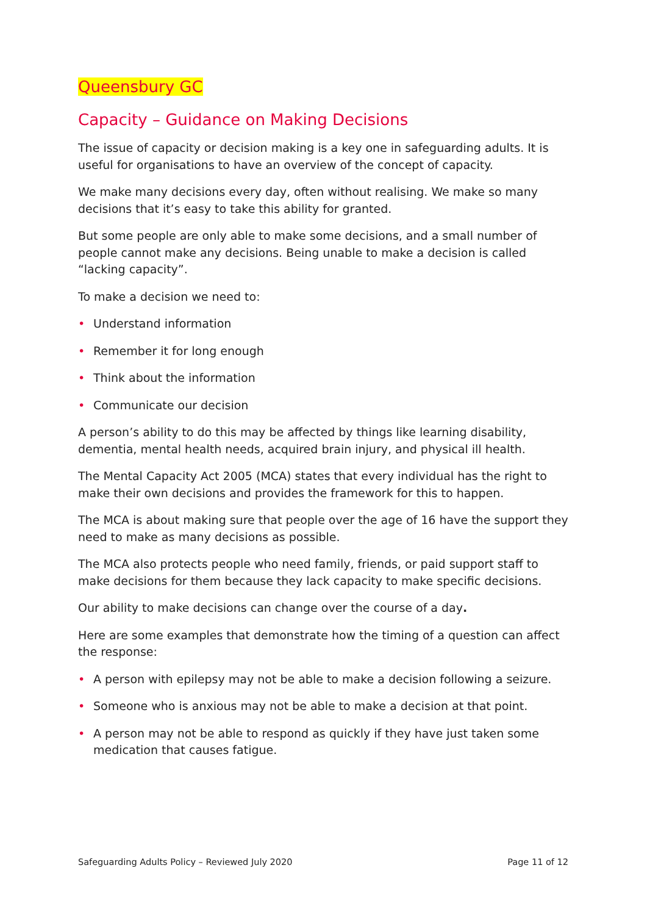Queensbury GC
Capacity – Guidance on Making Decisions
The issue of capacity or decision making is a key one in safeguarding adults. It is useful for organisations to have an overview of the concept of capacity.
We make many decisions every day, often without realising. We make so many decisions that it’s easy to take this ability for granted.
But some people are only able to make some decisions, and a small number of people cannot make any decisions. Being unable to make a decision is called “lacking capacity”.
To make a decision we need to:
• Understand information
• Remember it for long enough
• Think about the information
• Communicate our decision
A person’s ability to do this may be affected by things like learning disability, dementia, mental health needs, acquired brain injury, and physical ill health.
The Mental Capacity Act 2005 (MCA) states that every individual has the right to make their own decisions and provides the framework for this to happen.
The MCA is about making sure that people over the age of 16 have the support they need to make as many decisions as possible.
The MCA also protects people who need family, friends, or paid support staff to make decisions for them because they lack capacity to make specific decisions.
Our ability to make decisions can change over the course of a day.
Here are some examples that demonstrate how the timing of a question can affect the response:
• A person with epilepsy may not be able to make a decision following a seizure.
• Someone who is anxious may not be able to make a decision at that point.
• A person may not be able to respond as quickly if they have just taken some medication that causes fatigue.
Safeguarding Adults Policy – Reviewed July 2020 Page 11 of 12